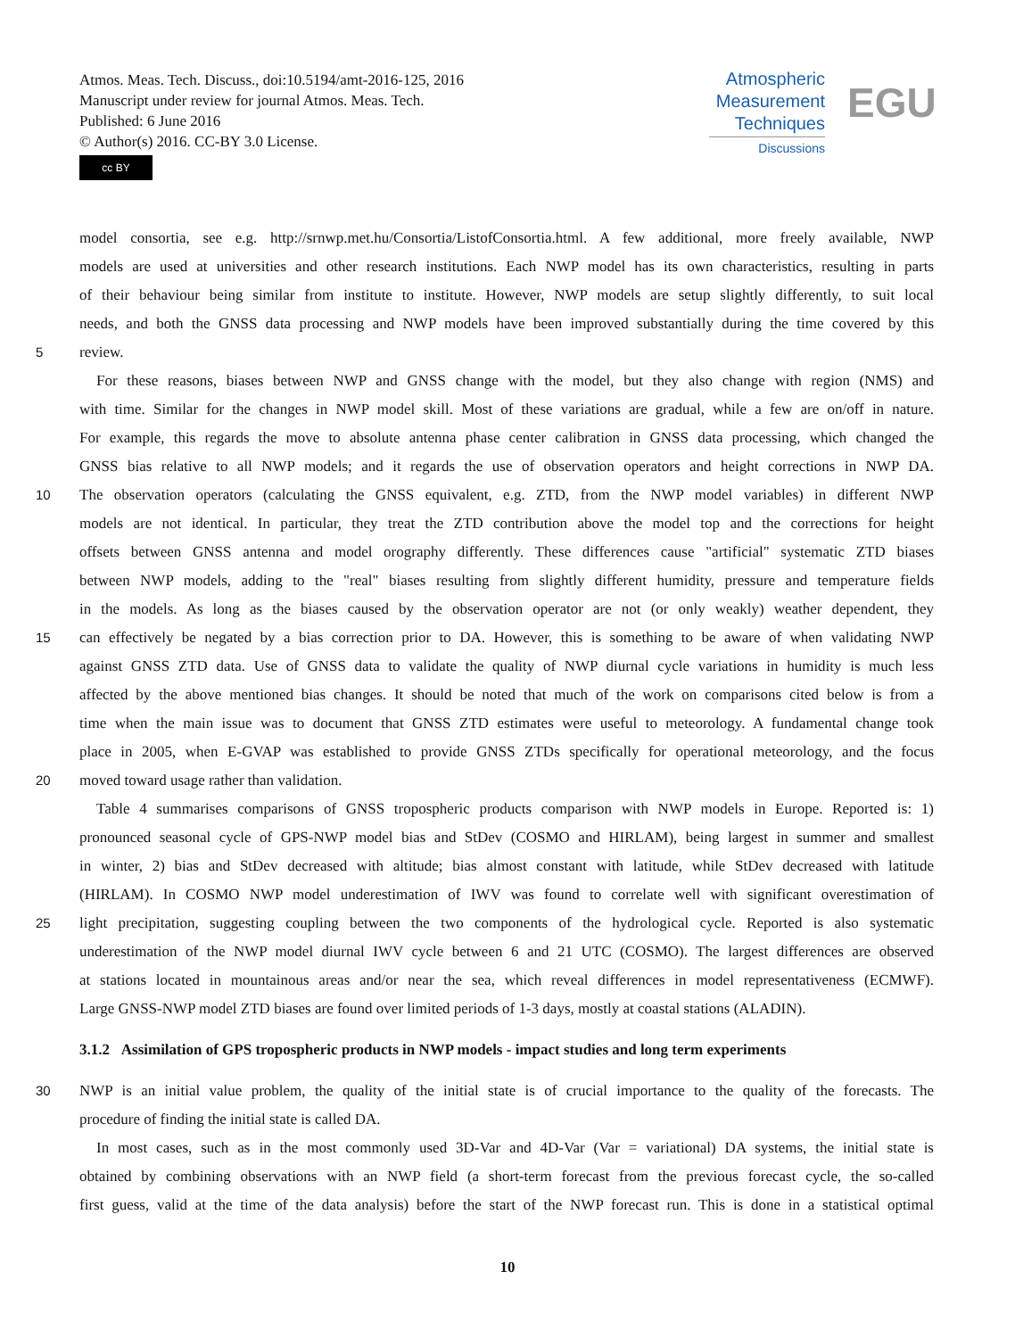Atmos. Meas. Tech. Discuss., doi:10.5194/amt-2016-125, 2016
Manuscript under review for journal Atmos. Meas. Tech.
Published: 6 June 2016
© Author(s) 2016. CC-BY 3.0 License.
cc BY
Atmospheric
Measurement
Techniques
Discussions
EGU
model consortia, see e.g. http://srnwp.met.hu/Consortia/ListofConsortia.html. A few additional, more freely available, NWP
models are used at universities and other research institutions. Each NWP model has its own characteristics, resulting in parts
of their behaviour being similar from institute to institute. However, NWP models are setup slightly differently, to suit local
needs, and both the GNSS data processing and NWP models have been improved substantially during the time covered by this
5 review.
For these reasons, biases between NWP and GNSS change with the model, but they also change with region (NMS) and
with time. Similar for the changes in NWP model skill. Most of these variations are gradual, while a few are on/off in nature.
For example, this regards the move to absolute antenna phase center calibration in GNSS data processing, which changed the
GNSS bias relative to all NWP models; and it regards the use of observation operators and height corrections in NWP DA.
10 The observation operators (calculating the GNSS equivalent, e.g. ZTD, from the NWP model variables) in different NWP
models are not identical. In particular, they treat the ZTD contribution above the model top and the corrections for height
offsets between GNSS antenna and model orography differently. These differences cause "artificial" systematic ZTD biases
between NWP models, adding to the "real" biases resulting from slightly different humidity, pressure and temperature fields
in the models. As long as the biases caused by the observation operator are not (or only weakly) weather dependent, they
15 can effectively be negated by a bias correction prior to DA. However, this is something to be aware of when validating NWP
against GNSS ZTD data. Use of GNSS data to validate the quality of NWP diurnal cycle variations in humidity is much less
affected by the above mentioned bias changes. It should be noted that much of the work on comparisons cited below is from a
time when the main issue was to document that GNSS ZTD estimates were useful to meteorology. A fundamental change took
place in 2005, when E-GVAP was established to provide GNSS ZTDs specifically for operational meteorology, and the focus
20 moved toward usage rather than validation.
Table 4 summarises comparisons of GNSS tropospheric products comparison with NWP models in Europe. Reported is: 1)
pronounced seasonal cycle of GPS-NWP model bias and StDev (COSMO and HIRLAM), being largest in summer and smallest
in winter, 2) bias and StDev decreased with altitude; bias almost constant with latitude, while StDev decreased with latitude
(HIRLAM). In COSMO NWP model underestimation of IWV was found to correlate well with significant overestimation of
25 light precipitation, suggesting coupling between the two components of the hydrological cycle. Reported is also systematic
underestimation of the NWP model diurnal IWV cycle between 6 and 21 UTC (COSMO). The largest differences are observed
at stations located in mountainous areas and/or near the sea, which reveal differences in model representativeness (ECMWF).
Large GNSS-NWP model ZTD biases are found over limited periods of 1-3 days, mostly at coastal stations (ALADIN).
3.1.2 Assimilation of GPS tropospheric products in NWP models - impact studies and long term experiments
30 NWP is an initial value problem, the quality of the initial state is of crucial importance to the quality of the forecasts. The
procedure of finding the initial state is called DA.
In most cases, such as in the most commonly used 3D-Var and 4D-Var (Var = variational) DA systems, the initial state is
obtained by combining observations with an NWP field (a short-term forecast from the previous forecast cycle, the so-called
first guess, valid at the time of the data analysis) before the start of the NWP forecast run. This is done in a statistical optimal
10